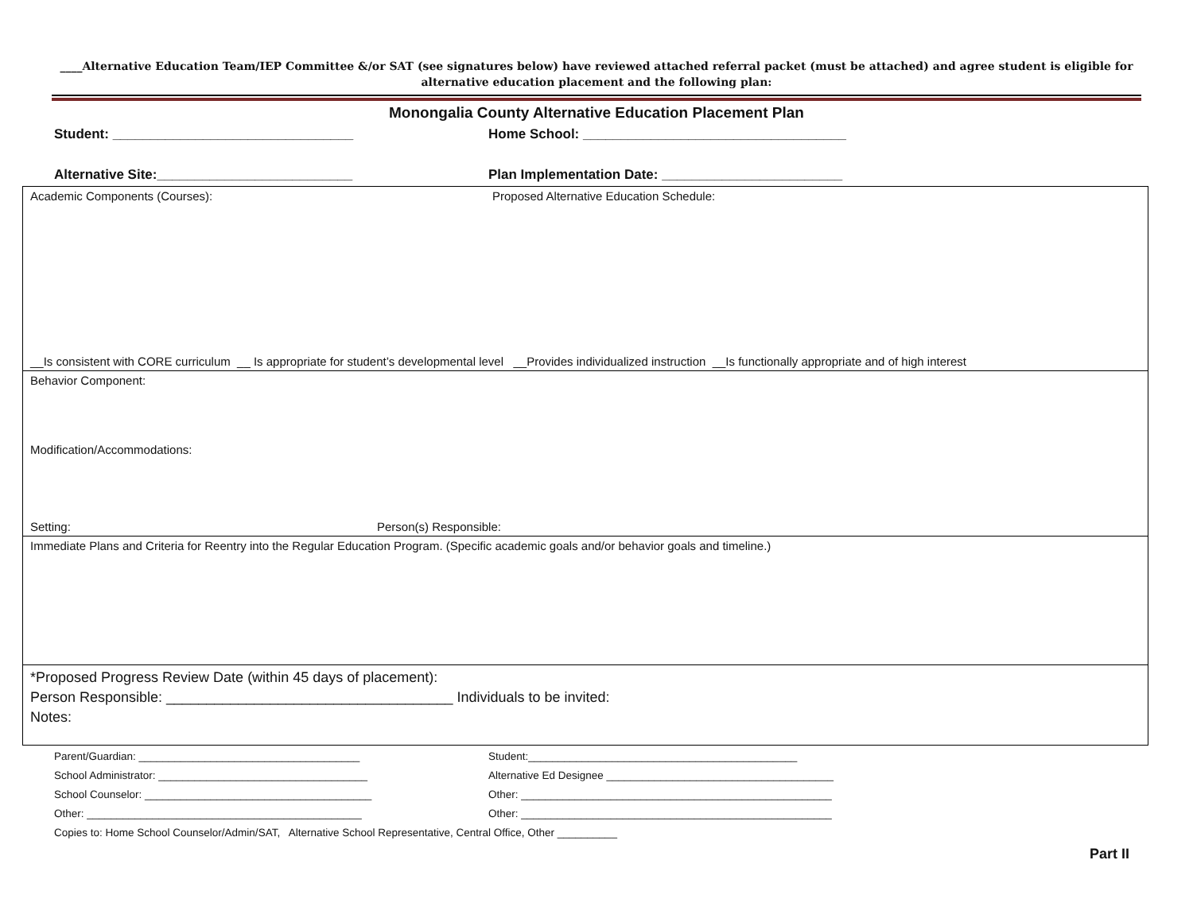____Alternative Education Team/IEP Committee &/or SAT (see signatures below) have reviewed attached referral packet (must be attached) and agree student is eligible for alternative education placement and the following plan:
Monongalia County Alternative Education Placement Plan
Student: ________________________________ Home School: ___________________________________
Alternative Site:__________________________ Plan Implementation Date: ________________________
Academic Components (Courses): Proposed Alternative Education Schedule:
__Is consistent with CORE curriculum __ Is appropriate for student’s developmental level __Provides individualized instruction __Is functionally appropriate and of high interest
Behavior Component:
Modification/Accommodations:
Setting: Person(s) Responsible:
Immediate Plans and Criteria for Reentry into the Regular Education Program. (Specific academic goals and/or behavior goals and timeline.)
*Proposed Progress Review Date (within 45 days of placement):
Person Responsible: ____________________________________ Individuals to be invited:
Notes:
Parent/Guardian: _____________________________________ Student:_____________________________________________
School Administrator: ___________________________________ Alternative Ed Designee ______________________________________
School Counselor: ______________________________________ Other: ____________________________________________________
Other: ______________________________________________ Other: ____________________________________________________
Copies to: Home School Counselor/Admin/SAT, Alternative School Representative, Central Office, Other __________
Part II